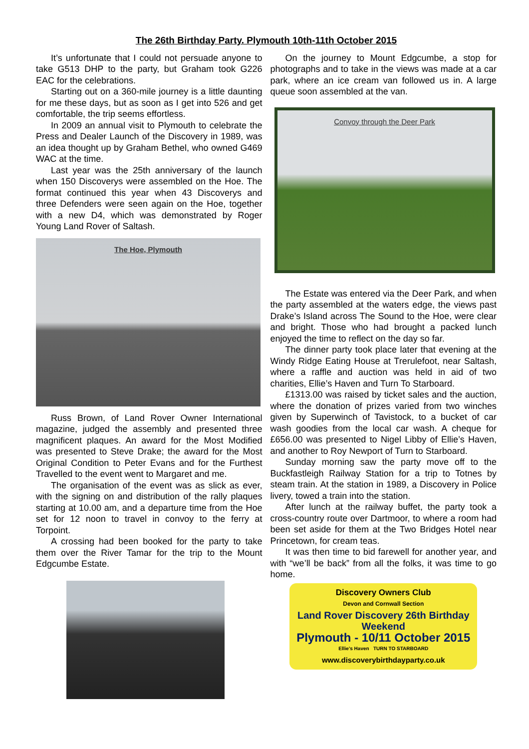The 26th Birthday Party. Plymouth 10th-11th October 2015
It’s unfortunate that I could not persuade anyone to take G513 DHP to the party, but Graham took G226 EAC for the celebrations.
Starting out on a 360-mile journey is a little daunting for me these days, but as soon as I get into 526 and get comfortable, the trip seems effortless.
In 2009 an annual visit to Plymouth to celebrate the Press and Dealer Launch of the Discovery in 1989, was an idea thought up by Graham Bethel, who owned G469 WAC at the time.
Last year was the 25th anniversary of the launch when 150 Discoverys were assembled on the Hoe. The format continued this year when 43 Discoverys and three Defenders were seen again on the Hoe, together with a new D4, which was demonstrated by Roger Young Land Rover of Saltash.
The Hoe, Plymouth
Russ Brown, of Land Rover Owner International magazine, judged the assembly and presented three magnificent plaques. An award for the Most Modified was presented to Steve Drake; the award for the Most Original Condition to Peter Evans and for the Furthest Travelled to the event went to Margaret and me.
The organisation of the event was as slick as ever, with the signing on and distribution of the rally plaques starting at 10.00 am, and a departure time from the Hoe set for 12 noon to travel in convoy to the ferry at Torpoint.
A crossing had been booked for the party to take them over the River Tamar for the trip to the Mount Edgcumbe Estate.
On the journey to Mount Edgcumbe, a stop for photographs and to take in the views was made at a car park, where an ice cream van followed us in. A large queue soon assembled at the van.
Convoy through the Deer Park
The Estate was entered via the Deer Park, and when the party assembled at the waters edge, the views past Drake’s Island across The Sound to the Hoe, were clear and bright. Those who had brought a packed lunch enjoyed the time to reflect on the day so far.
The dinner party took place later that evening at the Windy Ridge Eating House at Trerulefoot, near Saltash, where a raffle and auction was held in aid of two charities, Ellie’s Haven and Turn To Starboard.
£1313.00 was raised by ticket sales and the auction, where the donation of prizes varied from two winches given by Superwinch of Tavistock, to a bucket of car wash goodies from the local car wash. A cheque for £656.00 was presented to Nigel Libby of Ellie’s Haven, and another to Roy Newport of Turn to Starboard.
Sunday morning saw the party move off to the Buckfastleigh Railway Station for a trip to Totnes by steam train. At the station in 1989, a Discovery in Police livery, towed a train into the station.
After lunch at the railway buffet, the party took a cross-country route over Dartmoor, to where a room had been set aside for them at the Two Bridges Hotel near Princetown, for cream teas.
It was then time to bid farewell for another year, and with “we’ll be back” from all the folks, it was time to go home.
Discovery Owners Club
Devon and Cornwall Section
Land Rover Discovery 26th Birthday Weekend
Plymouth - 10/11 October 2015
Ellie's Haven TURN TO STARBOARD
www.discoverybirthdayparty.co.uk